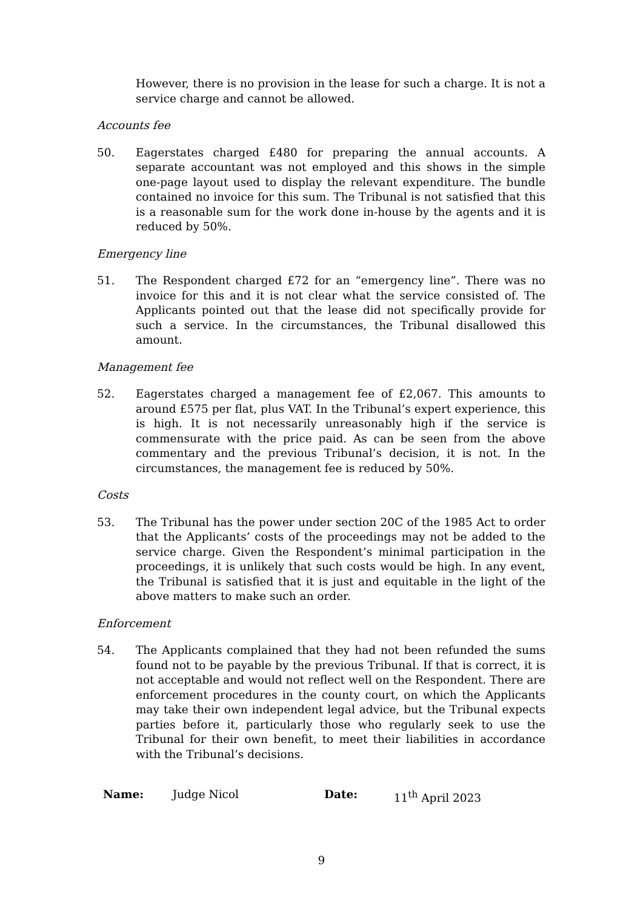However, there is no provision in the lease for such a charge. It is not a service charge and cannot be allowed.
Accounts fee
50. Eagerstates charged £480 for preparing the annual accounts. A separate accountant was not employed and this shows in the simple one-page layout used to display the relevant expenditure. The bundle contained no invoice for this sum. The Tribunal is not satisfied that this is a reasonable sum for the work done in-house by the agents and it is reduced by 50%.
Emergency line
51. The Respondent charged £72 for an “emergency line”. There was no invoice for this and it is not clear what the service consisted of. The Applicants pointed out that the lease did not specifically provide for such a service. In the circumstances, the Tribunal disallowed this amount.
Management fee
52. Eagerstates charged a management fee of £2,067. This amounts to around £575 per flat, plus VAT. In the Tribunal’s expert experience, this is high. It is not necessarily unreasonably high if the service is commensurate with the price paid. As can be seen from the above commentary and the previous Tribunal’s decision, it is not. In the circumstances, the management fee is reduced by 50%.
Costs
53. The Tribunal has the power under section 20C of the 1985 Act to order that the Applicants’ costs of the proceedings may not be added to the service charge. Given the Respondent’s minimal participation in the proceedings, it is unlikely that such costs would be high. In any event, the Tribunal is satisfied that it is just and equitable in the light of the above matters to make such an order.
Enforcement
54. The Applicants complained that they had not been refunded the sums found not to be payable by the previous Tribunal. If that is correct, it is not acceptable and would not reflect well on the Respondent. There are enforcement procedures in the county court, on which the Applicants may take their own independent legal advice, but the Tribunal expects parties before it, particularly those who regularly seek to use the Tribunal for their own benefit, to meet their liabilities in accordance with the Tribunal’s decisions.
Name: Judge Nicol Date: 11<sup>th</sup> April 2023
9